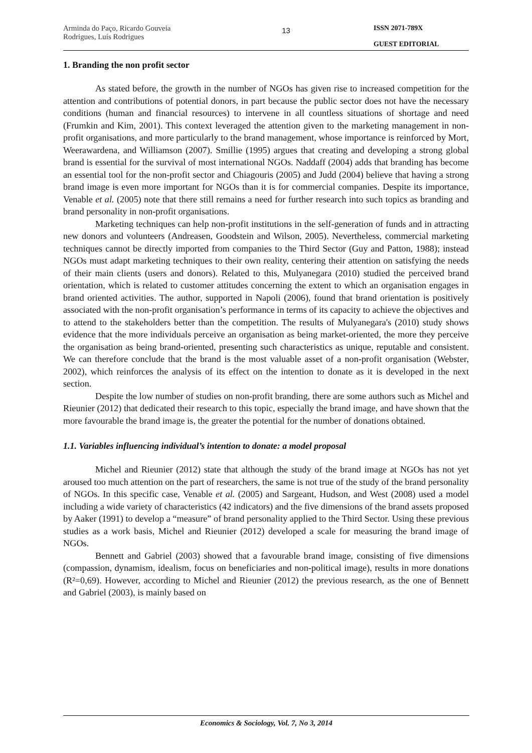Arminda do Paço, Ricardo Gouveia Rodrigues, Luís Rodrigues
13
ISSN 2071-789X
GUEST EDITORIAL
1. Branding the non profit sector
As stated before, the growth in the number of NGOs has given rise to increased competition for the attention and contributions of potential donors, in part because the public sector does not have the necessary conditions (human and financial resources) to intervene in all countless situations of shortage and need (Frumkin and Kim, 2001). This context leveraged the attention given to the marketing management in non-profit organisations, and more particularly to the brand management, whose importance is reinforced by Mort, Weerawardena, and Williamson (2007). Smillie (1995) argues that creating and developing a strong global brand is essential for the survival of most international NGOs. Naddaff (2004) adds that branding has become an essential tool for the non-profit sector and Chiagouris (2005) and Judd (2004) believe that having a strong brand image is even more important for NGOs than it is for commercial companies. Despite its importance, Venable et al. (2005) note that there still remains a need for further research into such topics as branding and brand personality in non-profit organisations.
Marketing techniques can help non-profit institutions in the self-generation of funds and in attracting new donors and volunteers (Andreasen, Goodstein and Wilson, 2005). Nevertheless, commercial marketing techniques cannot be directly imported from companies to the Third Sector (Guy and Patton, 1988); instead NGOs must adapt marketing techniques to their own reality, centering their attention on satisfying the needs of their main clients (users and donors). Related to this, Mulyanegara (2010) studied the perceived brand orientation, which is related to customer attitudes concerning the extent to which an organisation engages in brand oriented activities. The author, supported in Napoli (2006), found that brand orientation is positively associated with the non-profit organisation’s performance in terms of its capacity to achieve the objectives and to attend to the stakeholders better than the competition. The results of Mulyanegara's (2010) study shows evidence that the more individuals perceive an organisation as being market-oriented, the more they perceive the organisation as being brand-oriented, presenting such characteristics as unique, reputable and consistent. We can therefore conclude that the brand is the most valuable asset of a non-profit organisation (Webster, 2002), which reinforces the analysis of its effect on the intention to donate as it is developed in the next section.
Despite the low number of studies on non-profit branding, there are some authors such as Michel and Rieunier (2012) that dedicated their research to this topic, especially the brand image, and have shown that the more favourable the brand image is, the greater the potential for the number of donations obtained.
1.1. Variables influencing individual’s intention to donate: a model proposal
Michel and Rieunier (2012) state that although the study of the brand image at NGOs has not yet aroused too much attention on the part of researchers, the same is not true of the study of the brand personality of NGOs. In this specific case, Venable et al. (2005) and Sargeant, Hudson, and West (2008) used a model including a wide variety of characteristics (42 indicators) and the five dimensions of the brand assets proposed by Aaker (1991) to develop a “measure” of brand personality applied to the Third Sector. Using these previous studies as a work basis, Michel and Rieunier (2012) developed a scale for measuring the brand image of NGOs.
Bennett and Gabriel (2003) showed that a favourable brand image, consisting of five dimensions (compassion, dynamism, idealism, focus on beneficiaries and non-political image), results in more donations (R²=0,69). However, according to Michel and Rieunier (2012) the previous research, as the one of Bennett and Gabriel (2003), is mainly based on
Economics & Sociology, Vol. 7, No 3, 2014